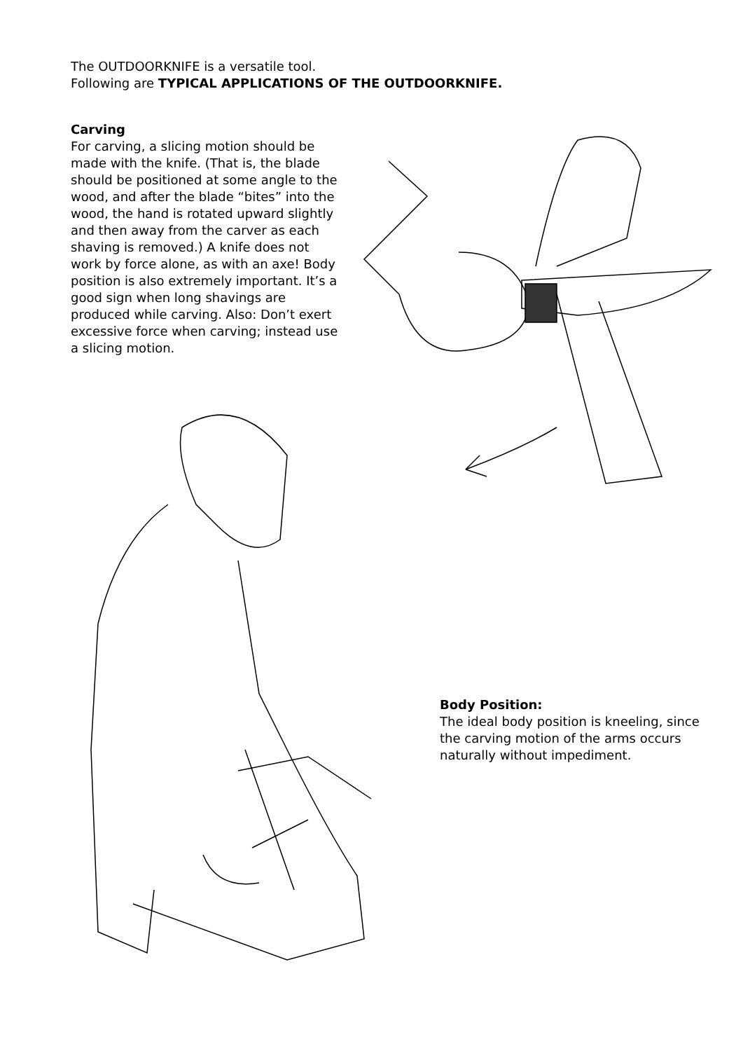The OUTDOORKNIFE is a versatile tool.
Following are TYPICAL APPLICATIONS OF THE OUTDOORKNIFE.
Carving
For carving, a slicing motion should be made with the knife. (That is, the blade should be positioned at some angle to the wood, and after the blade “bites” into the wood, the hand is rotated upward slightly and then away from the carver as each shaving is removed.) A knife does not work by force alone, as with an axe! Body position is also extremely important. It’s a good sign when long shavings are produced while carving. Also: Don’t exert excessive force when carving; instead use a slicing motion.
Body Position:
The ideal body position is kneeling, since the carving motion of the arms occurs naturally without impediment.